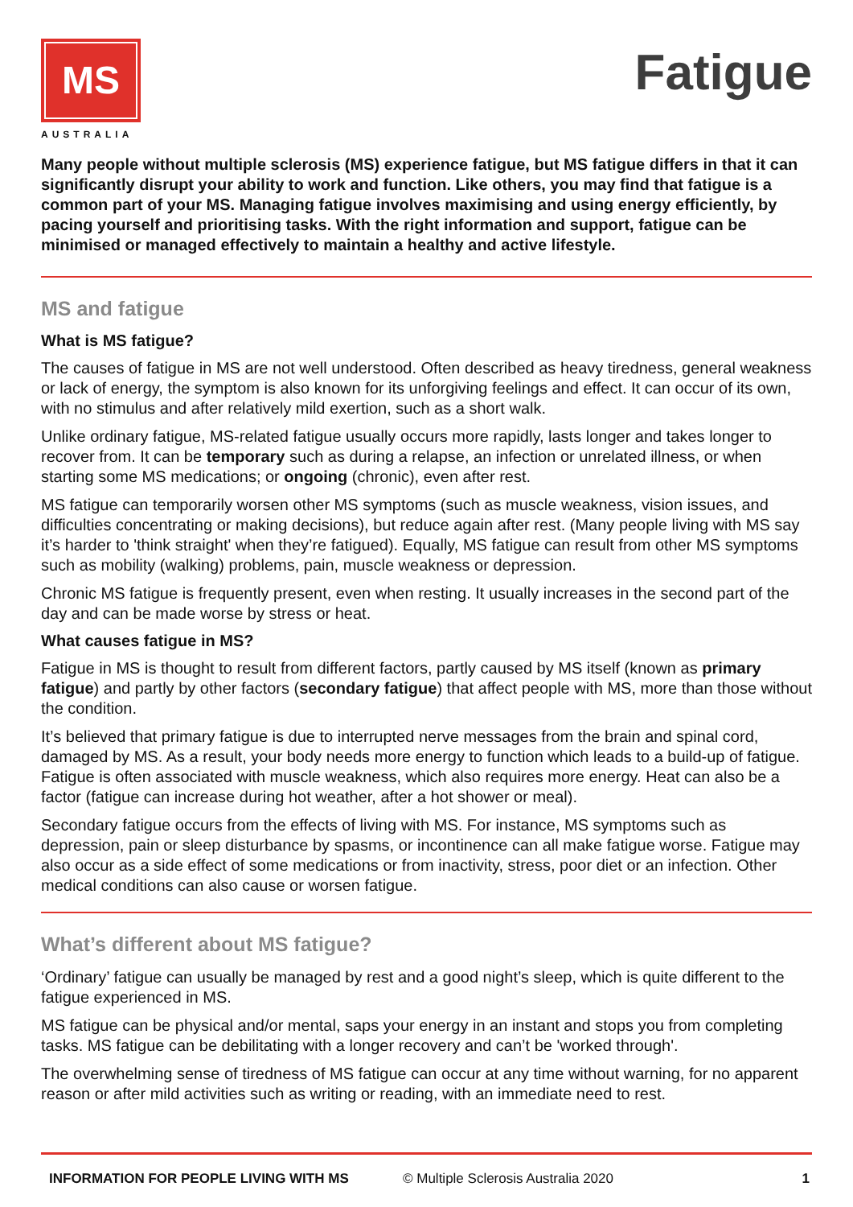MS
AUSTRALIA
Fatigue
Many people without multiple sclerosis (MS) experience fatigue, but MS fatigue differs in that it can significantly disrupt your ability to work and function. Like others, you may find that fatigue is a common part of your MS. Managing fatigue involves maximising and using energy efficiently, by pacing yourself and prioritising tasks. With the right information and support, fatigue can be minimised or managed effectively to maintain a healthy and active lifestyle.
MS and fatigue
What is MS fatigue?
The causes of fatigue in MS are not well understood. Often described as heavy tiredness, general weakness or lack of energy, the symptom is also known for its unforgiving feelings and effect. It can occur of its own, with no stimulus and after relatively mild exertion, such as a short walk.
Unlike ordinary fatigue, MS-related fatigue usually occurs more rapidly, lasts longer and takes longer to recover from. It can be temporary such as during a relapse, an infection or unrelated illness, or when starting some MS medications; or ongoing (chronic), even after rest.
MS fatigue can temporarily worsen other MS symptoms (such as muscle weakness, vision issues, and difficulties concentrating or making decisions), but reduce again after rest. (Many people living with MS say it’s harder to 'think straight' when they’re fatigued). Equally, MS fatigue can result from other MS symptoms such as mobility (walking) problems, pain, muscle weakness or depression.
Chronic MS fatigue is frequently present, even when resting. It usually increases in the second part of the day and can be made worse by stress or heat.
What causes fatigue in MS?
Fatigue in MS is thought to result from different factors, partly caused by MS itself (known as primary fatigue) and partly by other factors (secondary fatigue) that affect people with MS, more than those without the condition.
It’s believed that primary fatigue is due to interrupted nerve messages from the brain and spinal cord, damaged by MS. As a result, your body needs more energy to function which leads to a build-up of fatigue. Fatigue is often associated with muscle weakness, which also requires more energy. Heat can also be a factor (fatigue can increase during hot weather, after a hot shower or meal).
Secondary fatigue occurs from the effects of living with MS. For instance, MS symptoms such as depression, pain or sleep disturbance by spasms, or incontinence can all make fatigue worse. Fatigue may also occur as a side effect of some medications or from inactivity, stress, poor diet or an infection. Other medical conditions can also cause or worsen fatigue.
What’s different about MS fatigue?
‘Ordinary’ fatigue can usually be managed by rest and a good night’s sleep, which is quite different to the fatigue experienced in MS.
MS fatigue can be physical and/or mental, saps your energy in an instant and stops you from completing tasks. MS fatigue can be debilitating with a longer recovery and can’t be 'worked through'.
The overwhelming sense of tiredness of MS fatigue can occur at any time without warning, for no apparent reason or after mild activities such as writing or reading, with an immediate need to rest.
INFORMATION FOR PEOPLE LIVING WITH MS © Multiple Sclerosis Australia 2020 1